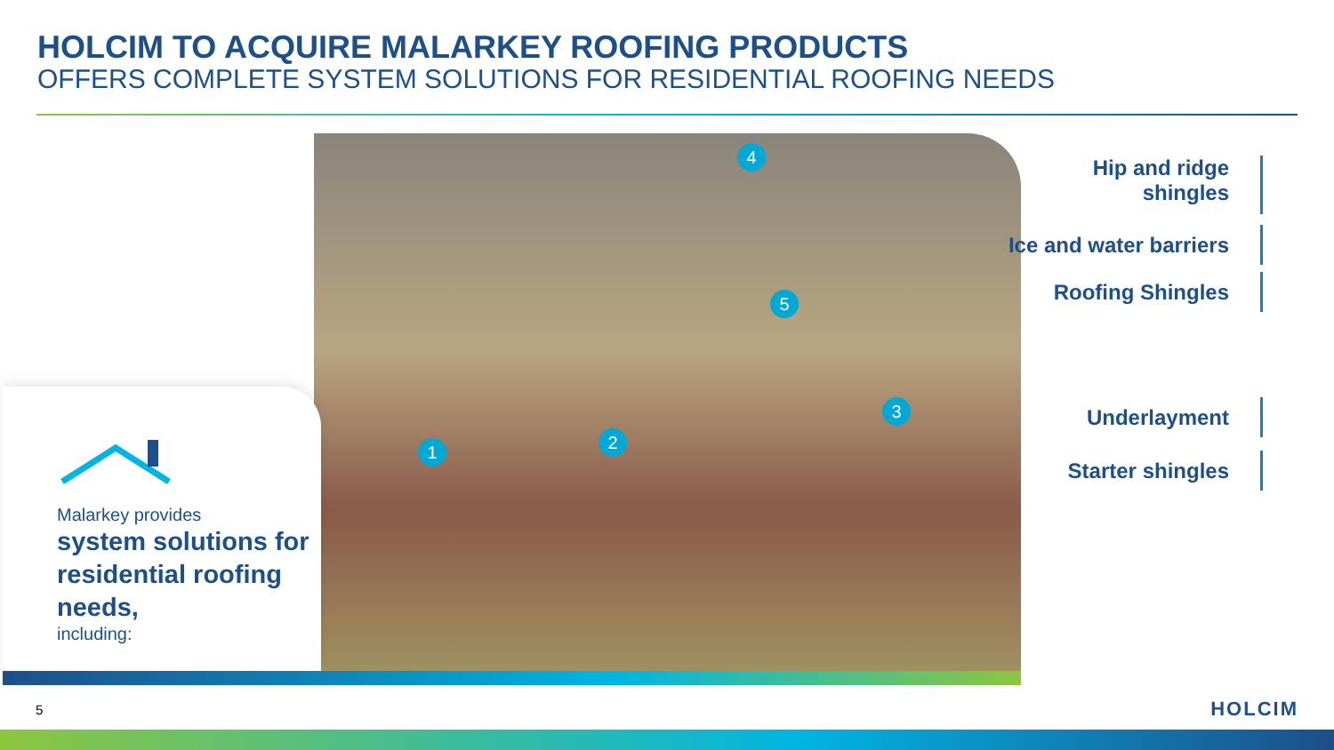HOLCIM TO ACQUIRE MALARKEY ROOFING PRODUCTS
OFFERS COMPLETE SYSTEM SOLUTIONS FOR RESIDENTIAL ROOFING NEEDS
4
5
3
2
1
Hip and ridge
shingles
Ice and water barriers
Roofing Shingles
Underlayment
Starter shingles
Malarkey provides
system solutions for residential roofing needs,
including:
5 HOLCIM